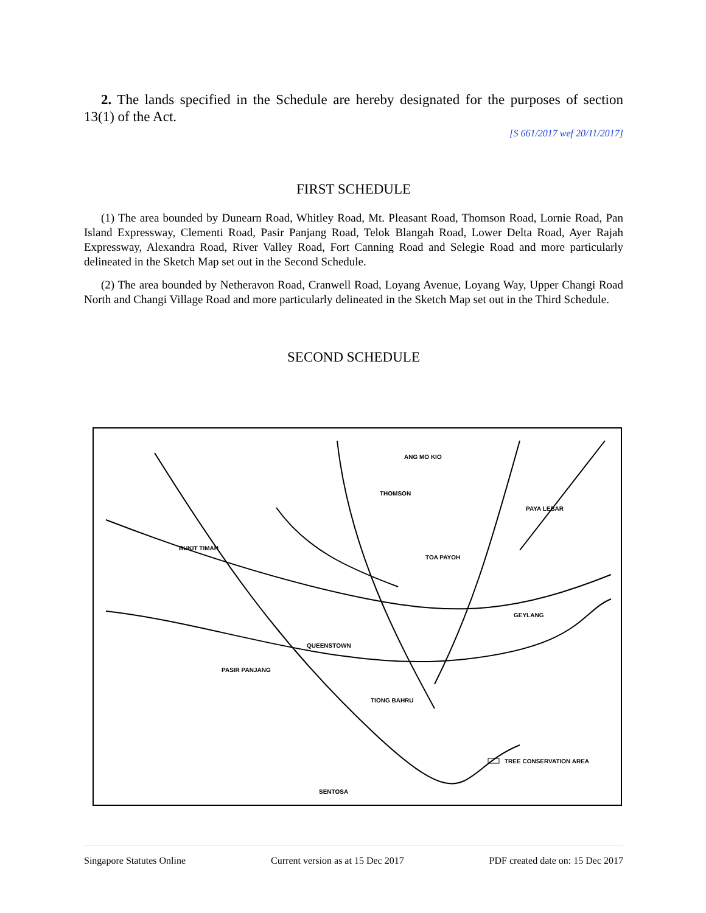2. The lands specified in the Schedule are hereby designated for the purposes of section 13(1) of the Act.
[S 661/2017 wef 20/11/2017]
FIRST SCHEDULE
(1) The area bounded by Dunearn Road, Whitley Road, Mt. Pleasant Road, Thomson Road, Lornie Road, Pan Island Expressway, Clementi Road, Pasir Panjang Road, Telok Blangah Road, Lower Delta Road, Ayer Rajah Expressway, Alexandra Road, River Valley Road, Fort Canning Road and Selegie Road and more particularly delineated in the Sketch Map set out in the Second Schedule.
(2) The area bounded by Netheravon Road, Cranwell Road, Loyang Avenue, Loyang Way, Upper Changi Road North and Changi Village Road and more particularly delineated in the Sketch Map set out in the Third Schedule.
SECOND SCHEDULE
BUKIT TIMAH
THOMSON
ANG MO KIO
PAYA LEBAR
TOA PAYOH
QUEENSTOWN
PASIR PANJANG
TIONG BAHRU
GEYLANG
SENTOSA
TREE CONSERVATION AREA
Singapore Statutes Online Current version as at 15 Dec 2017 PDF created date on: 15 Dec 2017